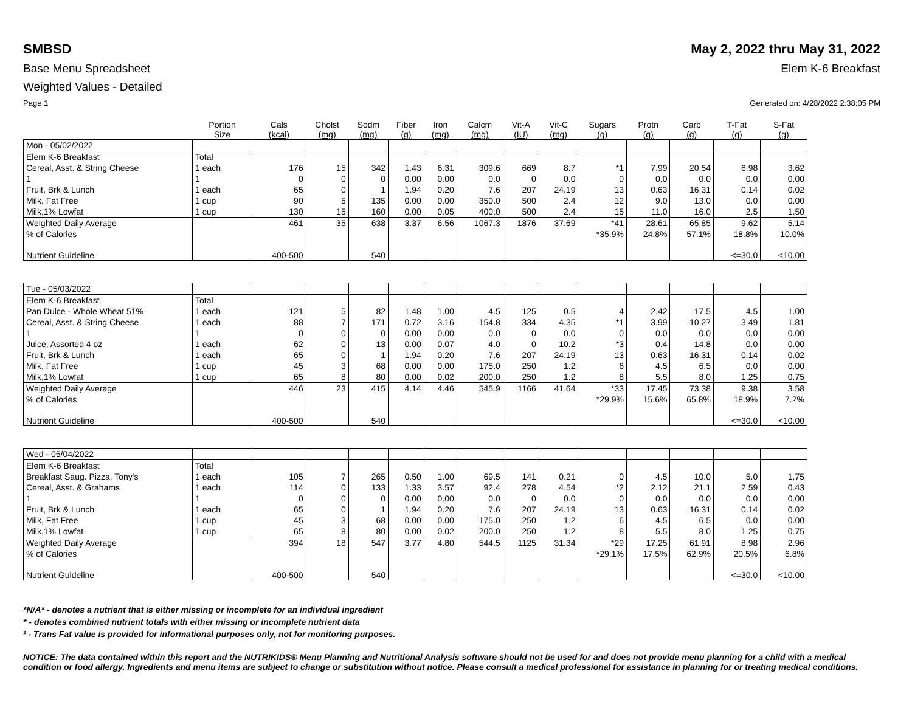SMBSD May 2, 2022 thru May 31, 2022
Base Menu Spreadsheet Elem K-6 Breakfast
Weighted Values - Detailed
Page 1 Generated on: 4/28/2022 2:38:05 PM
| | Portion Size | Cals (kcal) | Cholst (mg) | Sodm (mg) | Fiber (g) | Iron (mg) | Calcm (mg) | Vit-A (IU) | Vit-C (mg) | Sugars (g) | Protn (g) | Carb (g) | T-Fat (g) | S-Fat (g) |
| --- | --- | --- | --- | --- | --- | --- | --- | --- | --- | --- | --- | --- | --- | --- |
| Mon - 05/02/2022 | | | | | | | | | | | | | | |
| Elem K-6 Breakfast | Total | | | | | | | | | | | | | |
| Cereal, Asst. & String Cheese | 1 each | 176 | 15 | 342 | 1.43 | 6.31 | 309.6 | 669 | 8.7 | *1 | 7.99 | 20.54 | 6.98 | 3.62 |
| 1 | 1 | 0 | 0 | 0 | 0.00 | 0.00 | 0.0 | 0 | 0.0 | 0 | 0.0 | 0.0 | 0.0 | 0.00 |
| Fruit, Brk & Lunch | 1 each | 65 | 0 | 1 | 1.94 | 0.20 | 7.6 | 207 | 24.19 | 13 | 0.63 | 16.31 | 0.14 | 0.02 |
| Milk, Fat Free | 1 cup | 90 | 5 | 135 | 0.00 | 0.00 | 350.0 | 500 | 2.4 | 12 | 9.0 | 13.0 | 0.0 | 0.00 |
| Milk,1% Lowfat | 1 cup | 130 | 15 | 160 | 0.00 | 0.05 | 400.0 | 500 | 2.4 | 15 | 11.0 | 16.0 | 2.5 | 1.50 |
| Weighted Daily Average | | 461 | 35 | 638 | 3.37 | 6.56 | 1067.3 | 1876 | 37.69 | *41 | 28.61 | 65.85 | 9.62 | 5.14 |
| % of Calories | | | | | | | | | | *35.9% | 24.8% | 57.1% | 18.8% | 10.0% |
| Nutrient Guideline | | 400-500 | | 540 | | | | | | | | | <=30.0 | <10.00 |
| Tue - 05/03/2022 | | | | | | | | | | | | | | |
| Elem K-6 Breakfast | Total | | | | | | | | | | | | | |
| Pan Dulce - Whole Wheat 51% | 1 each | 121 | 5 | 82 | 1.48 | 1.00 | 4.5 | 125 | 0.5 | 4 | 2.42 | 17.5 | 4.5 | 1.00 |
| Cereal, Asst. & String Cheese | 1 each | 88 | 7 | 171 | 0.72 | 3.16 | 154.8 | 334 | 4.35 | *1 | 3.99 | 10.27 | 3.49 | 1.81 |
| 1 | 1 | 0 | 0 | 0 | 0.00 | 0.00 | 0.0 | 0 | 0.0 | 0 | 0.0 | 0.0 | 0.0 | 0.00 |
| Juice, Assorted 4 oz | 1 each | 62 | 0 | 13 | 0.00 | 0.07 | 4.0 | 0 | 10.2 | *3 | 0.4 | 14.8 | 0.0 | 0.00 |
| Fruit, Brk & Lunch | 1 each | 65 | 0 | 1 | 1.94 | 0.20 | 7.6 | 207 | 24.19 | 13 | 0.63 | 16.31 | 0.14 | 0.02 |
| Milk, Fat Free | 1 cup | 45 | 3 | 68 | 0.00 | 0.00 | 175.0 | 250 | 1.2 | 6 | 4.5 | 6.5 | 0.0 | 0.00 |
| Milk,1% Lowfat | 1 cup | 65 | 8 | 80 | 0.00 | 0.02 | 200.0 | 250 | 1.2 | 8 | 5.5 | 8.0 | 1.25 | 0.75 |
| Weighted Daily Average | | 446 | 23 | 415 | 4.14 | 4.46 | 545.9 | 1166 | 41.64 | *33 | 17.45 | 73.38 | 9.38 | 3.58 |
| % of Calories | | | | | | | | | | *29.9% | 15.6% | 65.8% | 18.9% | 7.2% |
| Nutrient Guideline | | 400-500 | | 540 | | | | | | | | | <=30.0 | <10.00 |
| Wed - 05/04/2022 | | | | | | | | | | | | | | |
| Elem K-6 Breakfast | Total | | | | | | | | | | | | | |
| Breakfast Saug. Pizza, Tony's | 1 each | 105 | 7 | 265 | 0.50 | 1.00 | 69.5 | 141 | 0.21 | 0 | 4.5 | 10.0 | 5.0 | 1.75 |
| Cereal, Asst. & Grahams | 1 each | 114 | 0 | 133 | 1.33 | 3.57 | 92.4 | 278 | 4.54 | *2 | 2.12 | 21.1 | 2.59 | 0.43 |
| 1 | 1 | 0 | 0 | 0 | 0.00 | 0.00 | 0.0 | 0 | 0.0 | 0 | 0.0 | 0.0 | 0.0 | 0.00 |
| Fruit, Brk & Lunch | 1 each | 65 | 0 | 1 | 1.94 | 0.20 | 7.6 | 207 | 24.19 | 13 | 0.63 | 16.31 | 0.14 | 0.02 |
| Milk, Fat Free | 1 cup | 45 | 3 | 68 | 0.00 | 0.00 | 175.0 | 250 | 1.2 | 6 | 4.5 | 6.5 | 0.0 | 0.00 |
| Milk,1% Lowfat | 1 cup | 65 | 8 | 80 | 0.00 | 0.02 | 200.0 | 250 | 1.2 | 8 | 5.5 | 8.0 | 1.25 | 0.75 |
| Weighted Daily Average | | 394 | 18 | 547 | 3.77 | 4.80 | 544.5 | 1125 | 31.34 | *29 | 17.25 | 61.91 | 8.98 | 2.96 |
| % of Calories | | | | | | | | | | *29.1% | 17.5% | 62.9% | 20.5% | 6.8% |
| Nutrient Guideline | | 400-500 | | 540 | | | | | | | | | <=30.0 | <10.00 |
*N/A* - denotes a nutrient that is either missing or incomplete for an individual ingredient
* - denotes combined nutrient totals with either missing or incomplete nutrient data
¹ - Trans Fat value is provided for informational purposes only, not for monitoring purposes.
NOTICE: The data contained within this report and the NUTRIKIDS® Menu Planning and Nutritional Analysis software should not be used for and does not provide menu planning for a child with a medical condition or food allergy. Ingredients and menu items are subject to change or substitution without notice. Please consult a medical professional for assistance in planning for or treating medical conditions.